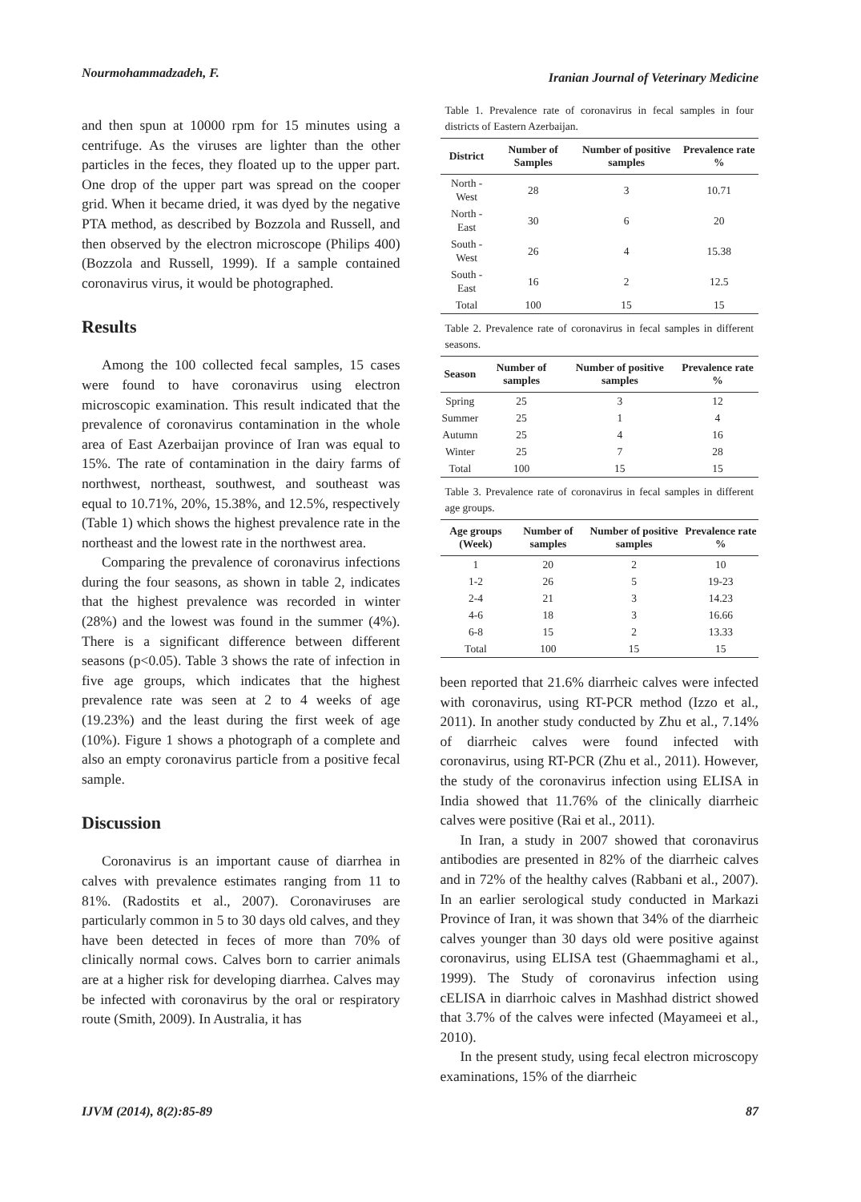Nourmohammadzadeh, F. Iranian Journal of Veterinary Medicine
and then spun at 10000 rpm for 15 minutes using a centrifuge. As the viruses are lighter than the other particles in the feces, they floated up to the upper part. One drop of the upper part was spread on the cooper grid. When it became dried, it was dyed by the negative PTA method, as described by Bozzola and Russell, and then observed by the electron microscope (Philips 400) (Bozzola and Russell, 1999). If a sample contained coronavirus virus, it would be photographed.
Results
Among the 100 collected fecal samples, 15 cases were found to have coronavirus using electron microscopic examination. This result indicated that the prevalence of coronavirus contamination in the whole area of East Azerbaijan province of Iran was equal to 15%. The rate of contamination in the dairy farms of northwest, northeast, southwest, and southeast was equal to 10.71%, 20%, 15.38%, and 12.5%, respectively (Table 1) which shows the highest prevalence rate in the northeast and the lowest rate in the northwest area.
Comparing the prevalence of coronavirus infections during the four seasons, as shown in table 2, indicates that the highest prevalence was recorded in winter (28%) and the lowest was found in the summer (4%). There is a significant difference between different seasons (p<0.05). Table 3 shows the rate of infection in five age groups, which indicates that the highest prevalence rate was seen at 2 to 4 weeks of age (19.23%) and the least during the first week of age (10%). Figure 1 shows a photograph of a complete and also an empty coronavirus particle from a positive fecal sample.
Discussion
Coronavirus is an important cause of diarrhea in calves with prevalence estimates ranging from 11 to 81%. (Radostits et al., 2007). Coronaviruses are particularly common in 5 to 30 days old calves, and they have been detected in feces of more than 70% of clinically normal cows. Calves born to carrier animals are at a higher risk for developing diarrhea. Calves may be infected with coronavirus by the oral or respiratory route (Smith, 2009). In Australia, it has
Table 1. Prevalence rate of coronavirus in fecal samples in four districts of Eastern Azerbaijan.
| District | Number of Samples | Number of positive samples | Prevalence rate % |
| --- | --- | --- | --- |
| North - West | 28 | 3 | 10.71 |
| North - East | 30 | 6 | 20 |
| South - West | 26 | 4 | 15.38 |
| South - East | 16 | 2 | 12.5 |
| Total | 100 | 15 | 15 |
Table 2. Prevalence rate of coronavirus in fecal samples in different seasons.
| Season | Number of samples | Number of positive samples | Prevalence rate % |
| --- | --- | --- | --- |
| Spring | 25 | 3 | 12 |
| Summer | 25 | 1 | 4 |
| Autumn | 25 | 4 | 16 |
| Winter | 25 | 7 | 28 |
| Total | 100 | 15 | 15 |
Table 3. Prevalence rate of coronavirus in fecal samples in different age groups.
| Age groups (Week) | Number of samples | Number of positive samples | Prevalence rate % |
| --- | --- | --- | --- |
| 1 | 20 | 2 | 10 |
| 1-2 | 26 | 5 | 19-23 |
| 2-4 | 21 | 3 | 14.23 |
| 4-6 | 18 | 3 | 16.66 |
| 6-8 | 15 | 2 | 13.33 |
| Total | 100 | 15 | 15 |
been reported that 21.6% diarrheic calves were infected with coronavirus, using RT-PCR method (Izzo et al., 2011). In another study conducted by Zhu et al., 7.14% of diarrheic calves were found infected with coronavirus, using RT-PCR (Zhu et al., 2011). However, the study of the coronavirus infection using ELISA in India showed that 11.76% of the clinically diarrheic calves were positive (Rai et al., 2011).
In Iran, a study in 2007 showed that coronavirus antibodies are presented in 82% of the diarrheic calves and in 72% of the healthy calves (Rabbani et al., 2007). In an earlier serological study conducted in Markazi Province of Iran, it was shown that 34% of the diarrheic calves younger than 30 days old were positive against coronavirus, using ELISA test (Ghaemmaghami et al., 1999). The Study of coronavirus infection using cELISA in diarrhoic calves in Mashhad district showed that 3.7% of the calves were infected (Mayameei et al., 2010).
In the present study, using fecal electron microscopy examinations, 15% of the diarrheic
IJVM (2014), 8(2):85-89 87